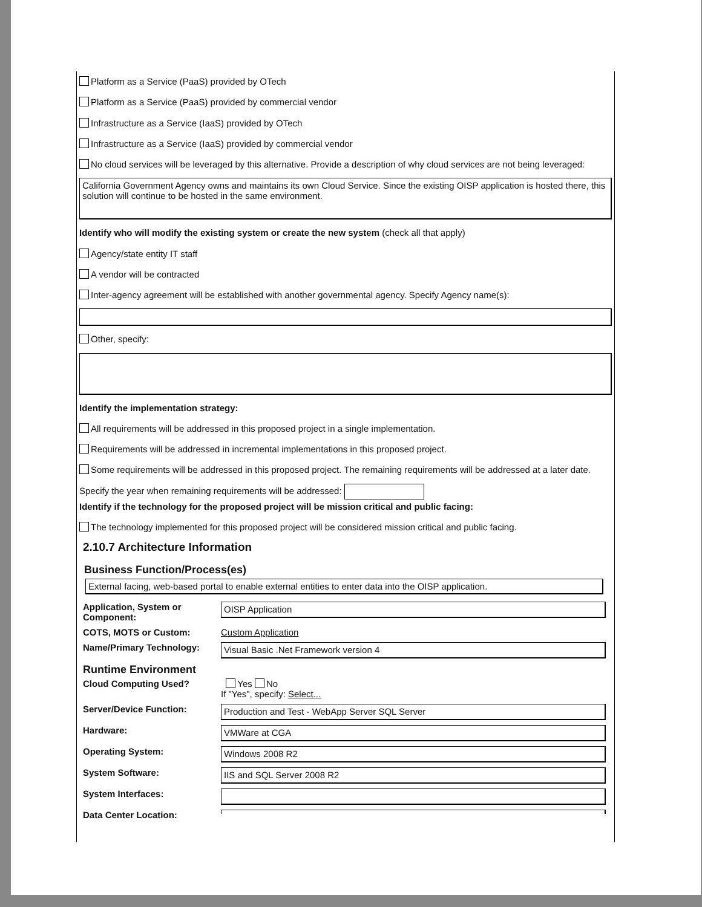Platform as a Service (PaaS) provided by OTech
Platform as a Service (PaaS) provided by commercial vendor
Infrastructure as a Service (IaaS) provided by OTech
Infrastructure as a Service (IaaS) provided by commercial vendor
No cloud services will be leveraged by this alternative. Provide a description of why cloud services are not being leveraged:
California Government Agency owns and maintains its own Cloud Service. Since the existing OISP application is hosted there, this solution will continue to be hosted in the same environment.
Identify who will modify the existing system or create the new system (check all that apply)
Agency/state entity IT staff
A vendor will be contracted
Inter-agency agreement will be established with another governmental agency. Specify Agency name(s):
Other, specify:
Identify the implementation strategy:
All requirements will be addressed in this proposed project in a single implementation.
Requirements will be addressed in incremental implementations in this proposed project.
Some requirements will be addressed in this proposed project. The remaining requirements will be addressed at a later date.
Specify the year when remaining requirements will be addressed:
Identify if the technology for the proposed project will be mission critical and public facing:
The technology implemented for this proposed project will be considered mission critical and public facing.
2.10.7 Architecture Information
Business Function/Process(es)
External facing, web-based portal to enable external entities to enter data into the OISP application.
Application, System or Component: OISP Application
COTS, MOTS or Custom: Custom Application
Name/Primary Technology: Visual Basic .Net Framework version 4
Runtime Environment
Cloud Computing Used? Yes No
If "Yes", specify: Select...
Server/Device Function: Production and Test - WebApp Server SQL Server
Hardware: VMWare at CGA
Operating System: Windows 2008 R2
System Software: IIS and SQL Server 2008 R2
System Interfaces:
Data Center Location: